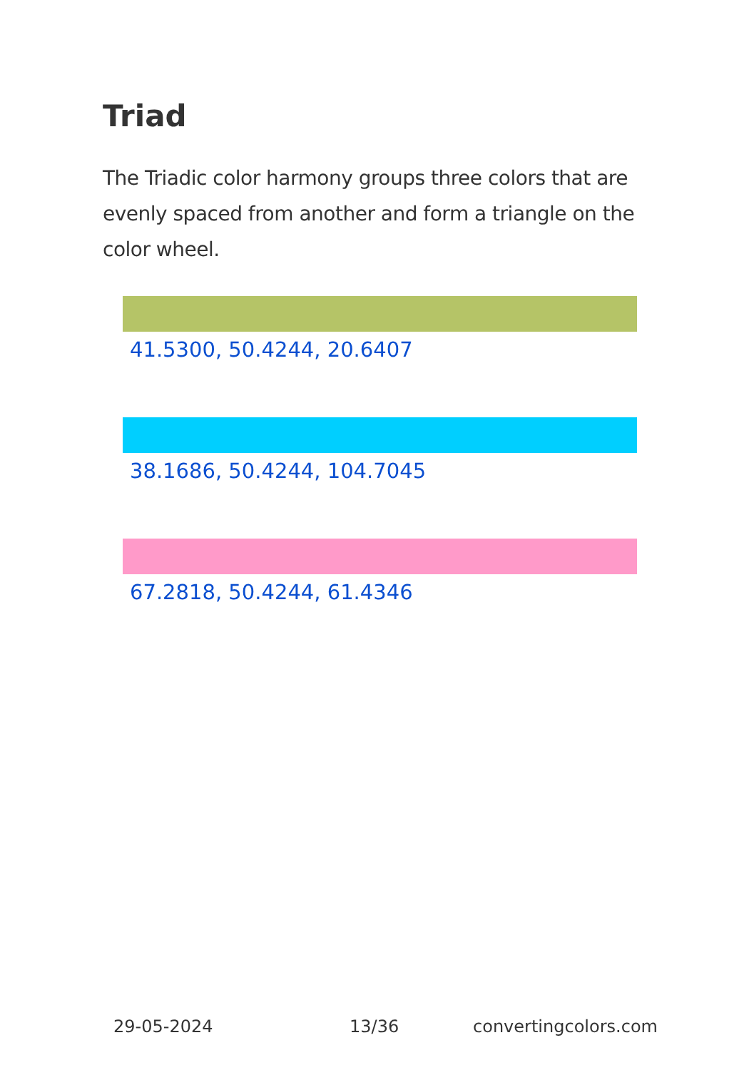Triad
The Triadic color harmony groups three colors that are evenly spaced from another and form a triangle on the color wheel.
41.5300, 50.4244, 20.6407
38.1686, 50.4244, 104.7045
67.2818, 50.4244, 61.4346
29-05-2024 13/36 convertingcolors.com